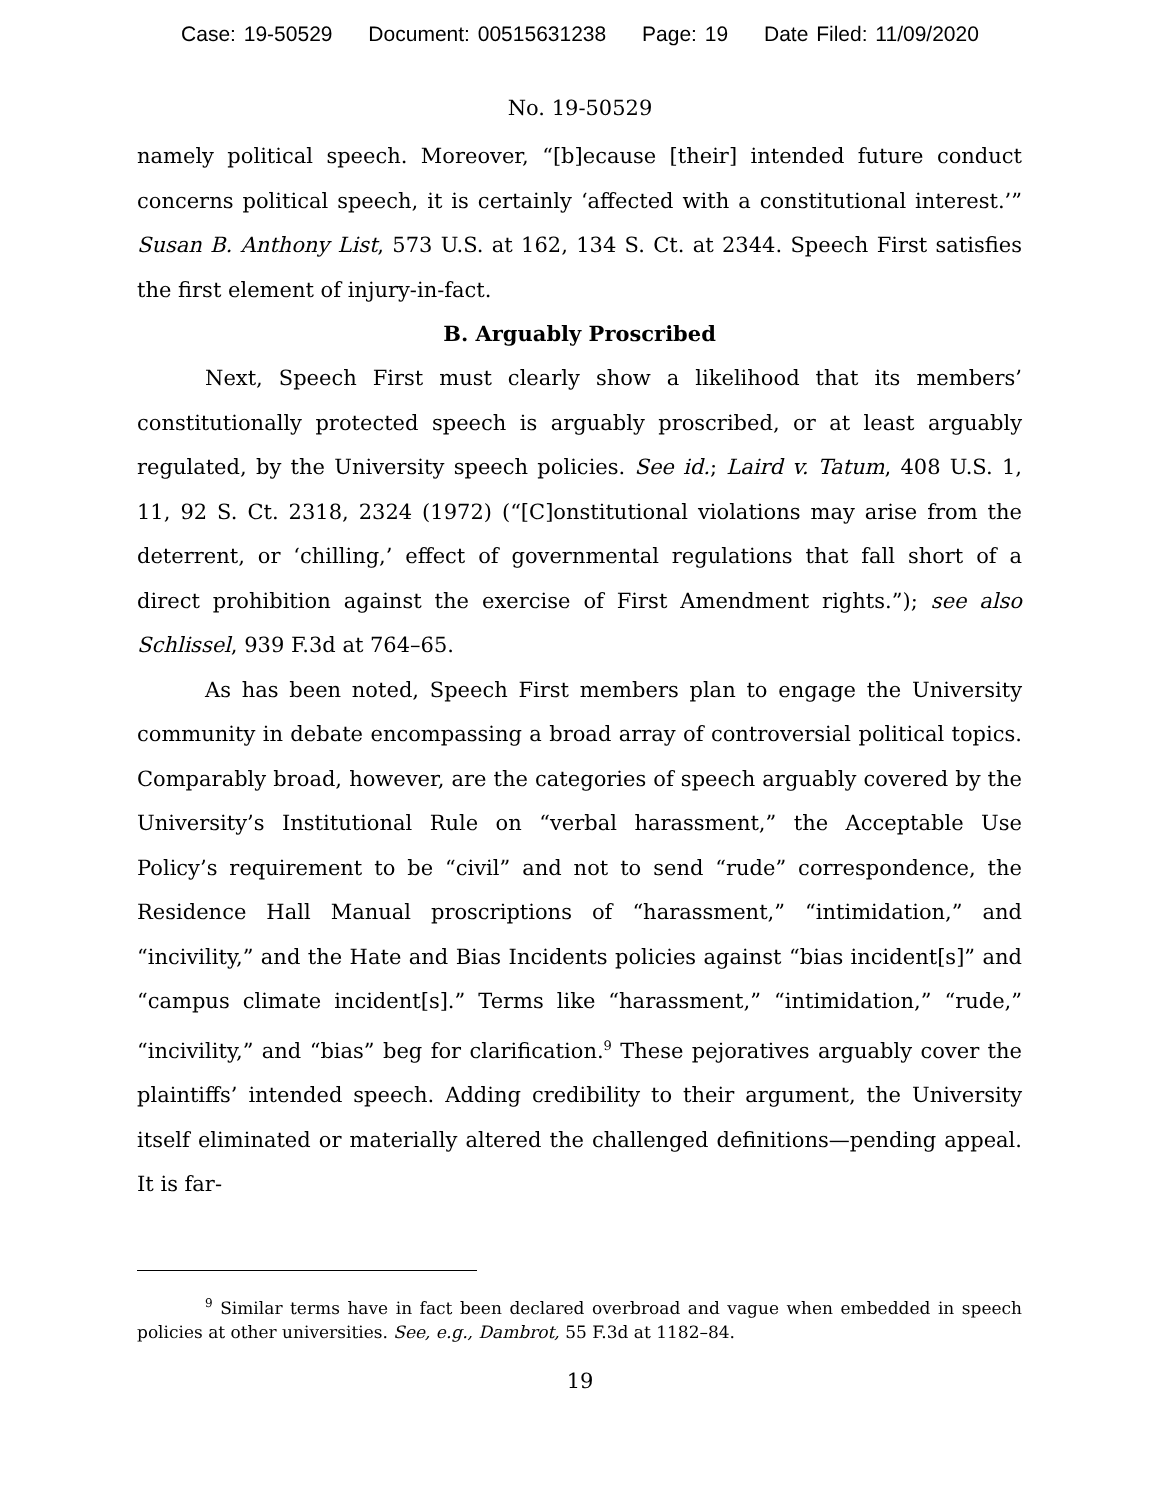Case: 19-50529 Document: 00515631238 Page: 19 Date Filed: 11/09/2020
No. 19-50529
namely political speech. Moreover, “[b]ecause [their] intended future conduct concerns political speech, it is certainly ‘affected with a constitutional interest.’” Susan B. Anthony List, 573 U.S. at 162, 134 S. Ct. at 2344. Speech First satisfies the first element of injury-in-fact.
B. Arguably Proscribed
Next, Speech First must clearly show a likelihood that its members’ constitutionally protected speech is arguably proscribed, or at least arguably regulated, by the University speech policies. See id.; Laird v. Tatum, 408 U.S. 1, 11, 92 S. Ct. 2318, 2324 (1972) (“[C]onstitutional violations may arise from the deterrent, or ‘chilling,’ effect of governmental regulations that fall short of a direct prohibition against the exercise of First Amendment rights.”); see also Schlissel, 939 F.3d at 764–65.
As has been noted, Speech First members plan to engage the University community in debate encompassing a broad array of controversial political topics. Comparably broad, however, are the categories of speech arguably covered by the University’s Institutional Rule on “verbal harassment,” the Acceptable Use Policy’s requirement to be “civil” and not to send “rude” correspondence, the Residence Hall Manual proscriptions of “harassment,” “intimidation,” and “incivility,” and the Hate and Bias Incidents policies against “bias incident[s]” and “campus climate incident[s].” Terms like “harassment,” “intimidation,” “rude,” “incivility,” and “bias” beg for clarification.<sup>9</sup> These pejoratives arguably cover the plaintiffs’ intended speech. Adding credibility to their argument, the University itself eliminated or materially altered the challenged definitions—pending appeal. It is far-
<sup>9</sup> Similar terms have in fact been declared overbroad and vague when embedded in speech policies at other universities. See, e.g., Dambrot, 55 F.3d at 1182–84.
19